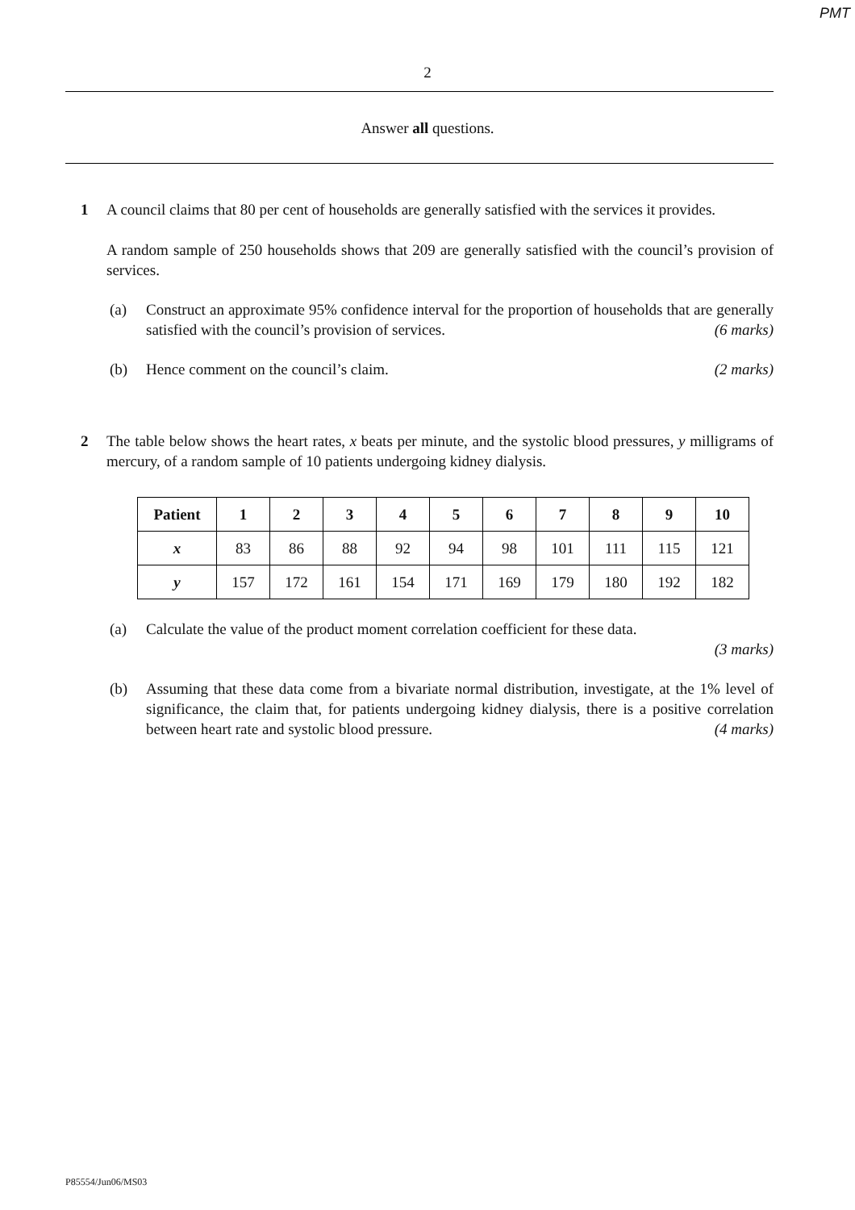PMT
2
Answer all questions.
1 A council claims that 80 per cent of households are generally satisfied with the services it provides.
A random sample of 250 households shows that 209 are generally satisfied with the council’s provision of services.
(a) Construct an approximate 95% confidence interval for the proportion of households that are generally satisfied with the council’s provision of services. (6 marks)
(b) Hence comment on the council’s claim. (2 marks)
2 The table below shows the heart rates, x beats per minute, and the systolic blood pressures, y milligrams of mercury, of a random sample of 10 patients undergoing kidney dialysis.
| Patient | 1 | 2 | 3 | 4 | 5 | 6 | 7 | 8 | 9 | 10 |
| --- | --- | --- | --- | --- | --- | --- | --- | --- | --- | --- |
| x | 83 | 86 | 88 | 92 | 94 | 98 | 101 | 111 | 115 | 121 |
| y | 157 | 172 | 161 | 154 | 171 | 169 | 179 | 180 | 192 | 182 |
(a) Calculate the value of the product moment correlation coefficient for these data.
(3 marks)
(b) Assuming that these data come from a bivariate normal distribution, investigate, at the 1% level of significance, the claim that, for patients undergoing kidney dialysis, there is a positive correlation between heart rate and systolic blood pressure. (4 marks)
P85554/Jun06/MS03